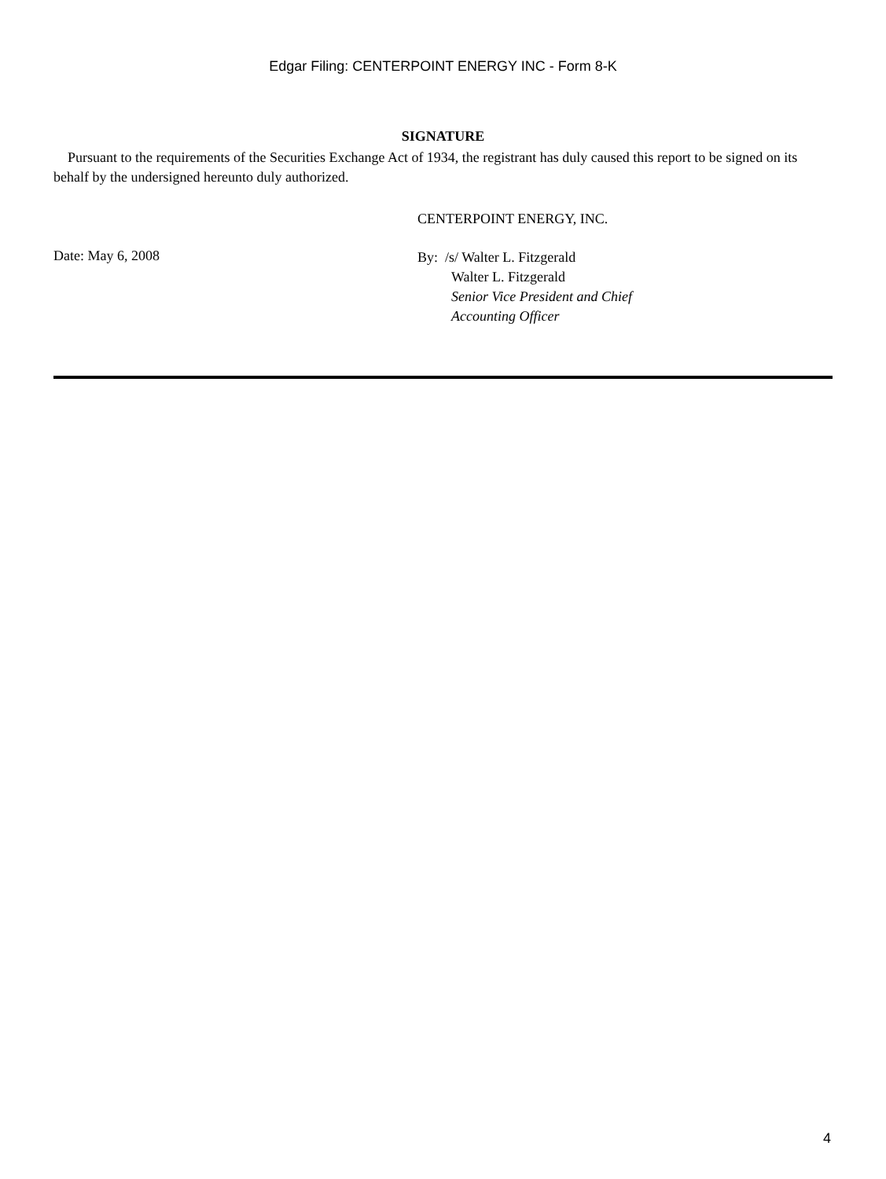Edgar Filing: CENTERPOINT ENERGY INC - Form 8-K
SIGNATURE
Pursuant to the requirements of the Securities Exchange Act of 1934, the registrant has duly caused this report to be signed on its behalf by the undersigned hereunto duly authorized.
CENTERPOINT ENERGY, INC.
Date: May 6, 2008
By: /s/ Walter L. Fitzgerald
Walter L. Fitzgerald
Senior Vice President and Chief
Accounting Officer
4